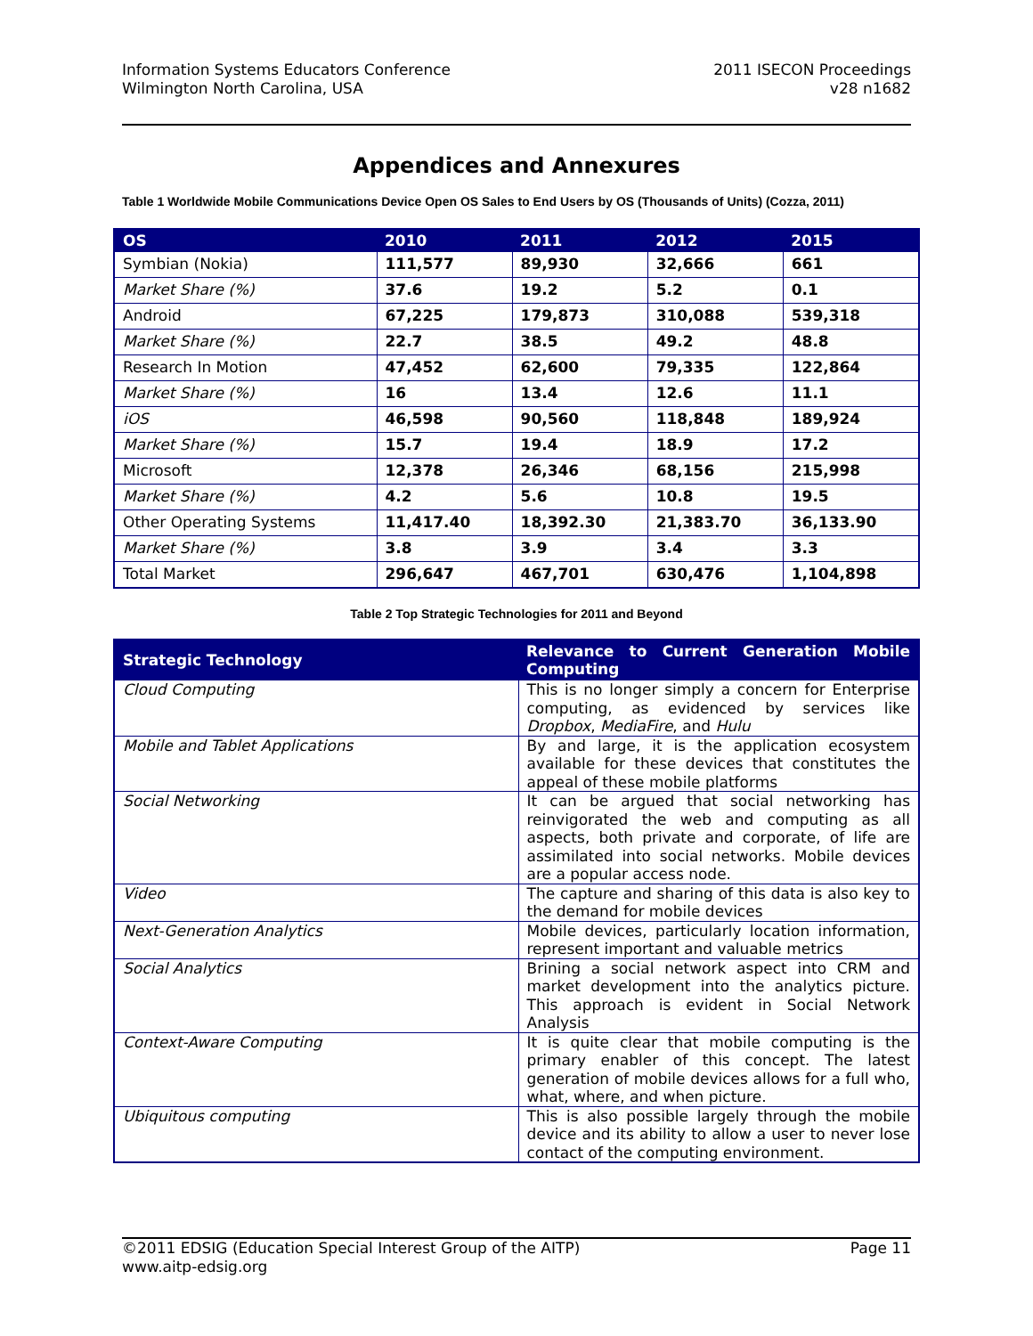Information Systems Educators Conference
Wilmington North Carolina, USA
2011 ISECON Proceedings
v28 n1682
Appendices and Annexures
Table 1 Worldwide Mobile Communications Device Open OS Sales to End Users by OS (Thousands of Units) (Cozza, 2011)
| OS | 2010 | 2011 | 2012 | 2015 |
| --- | --- | --- | --- | --- |
| Symbian (Nokia) | 111,577 | 89,930 | 32,666 | 661 |
| Market Share (%) | 37.6 | 19.2 | 5.2 | 0.1 |
| Android | 67,225 | 179,873 | 310,088 | 539,318 |
| Market Share (%) | 22.7 | 38.5 | 49.2 | 48.8 |
| Research In Motion | 47,452 | 62,600 | 79,335 | 122,864 |
| Market Share (%) | 16 | 13.4 | 12.6 | 11.1 |
| iOS | 46,598 | 90,560 | 118,848 | 189,924 |
| Market Share (%) | 15.7 | 19.4 | 18.9 | 17.2 |
| Microsoft | 12,378 | 26,346 | 68,156 | 215,998 |
| Market Share (%) | 4.2 | 5.6 | 10.8 | 19.5 |
| Other Operating Systems | 11,417.40 | 18,392.30 | 21,383.70 | 36,133.90 |
| Market Share (%) | 3.8 | 3.9 | 3.4 | 3.3 |
| Total Market | 296,647 | 467,701 | 630,476 | 1,104,898 |
Table 2 Top Strategic Technologies for 2011 and Beyond
| Strategic Technology | Relevance to Current Generation Mobile Computing |
| --- | --- |
| Cloud Computing | This is no longer simply a concern for Enterprise computing, as evidenced by services like Dropbox , MediaFire , and Hulu |
| Mobile and Tablet Applications | By and large, it is the application ecosystem available for these devices that constitutes the appeal of these mobile platforms |
| Social Networking | It can be argued that social networking has reinvigorated the web and computing as all aspects, both private and corporate, of life are assimilated into social networks. Mobile devices are a popular access node. |
| Video | The capture and sharing of this data is also key to the demand for mobile devices |
| Next-Generation Analytics | Mobile devices, particularly location information, represent important and valuable metrics |
| Social Analytics | Brining a social network aspect into CRM and market development into the analytics picture. This approach is evident in Social Network Analysis |
| Context-Aware Computing | It is quite clear that mobile computing is the primary enabler of this concept. The latest generation of mobile devices allows for a full who, what, where, and when picture. |
| Ubiquitous computing | This is also possible largely through the mobile device and its ability to allow a user to never lose contact of the computing environment. |
©2011 EDSIG (Education Special Interest Group of the AITP) Page 11
www.aitp-edsig.org